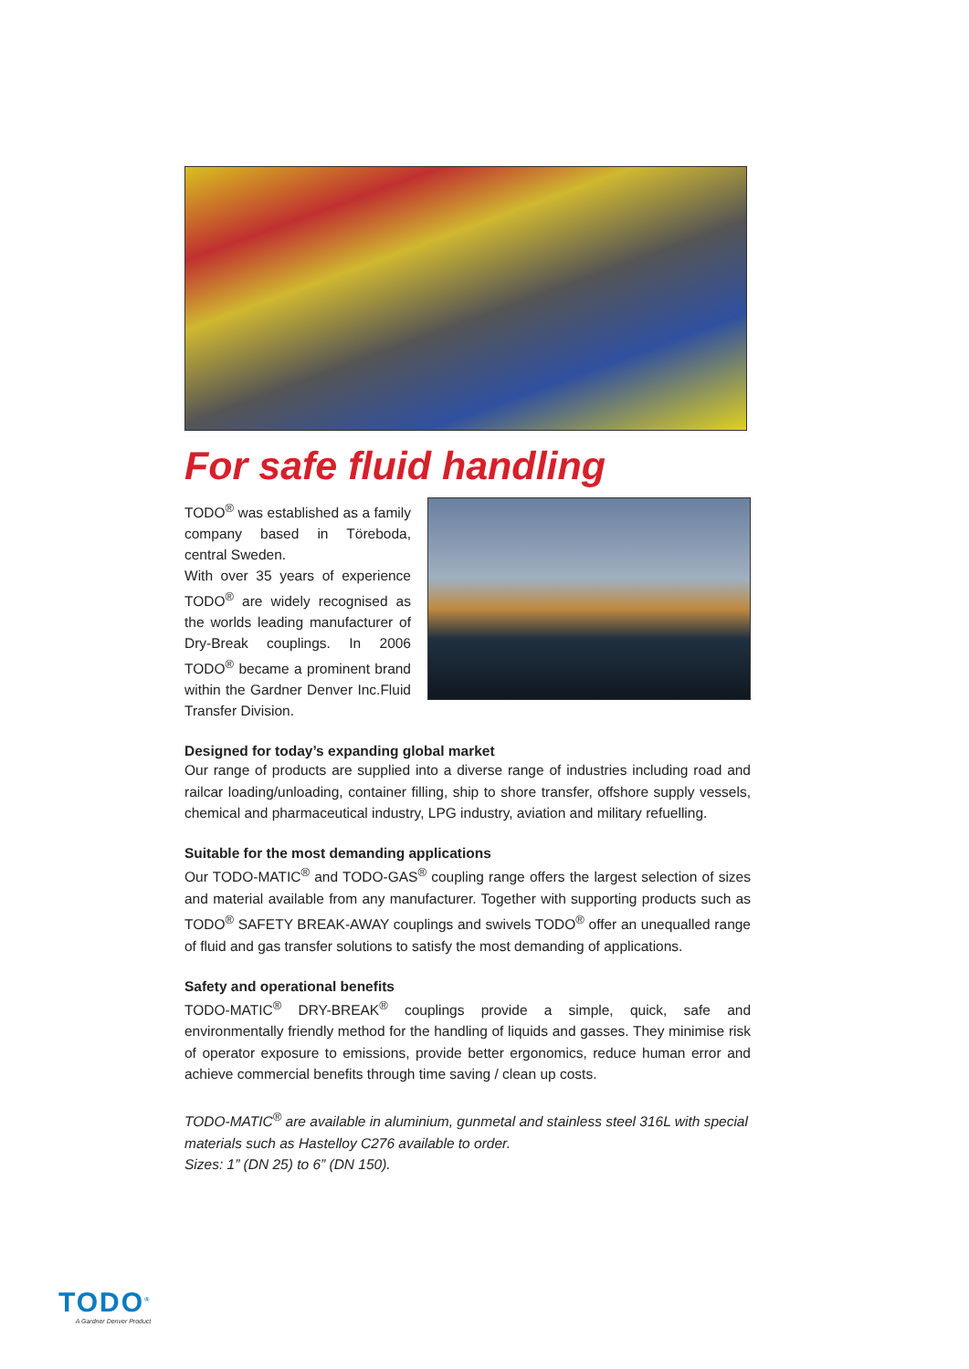For safe fluid handling
TODO<sup>®</sup> was established as a family company based in Töreboda, central Sweden.
With over 35 years of experience TODO<sup>®</sup> are widely recognised as the worlds leading manufacturer of Dry-Break couplings. In 2006 TODO<sup>®</sup> became a prominent brand within the Gardner Denver Inc.Fluid Transfer Division.
Designed for today’s expanding global market
Our range of products are supplied into a diverse range of industries including road and railcar loading/unloading, container filling, ship to shore transfer, offshore supply vessels, chemical and pharmaceutical industry, LPG industry, aviation and military refuelling.
Suitable for the most demanding applications
Our TODO-MATIC<sup>®</sup> and TODO-GAS<sup>®</sup> coupling range offers the largest selection of sizes and material available from any manufacturer. Together with supporting products such as TODO<sup>®</sup> SAFETY BREAK-AWAY couplings and swivels TODO<sup>®</sup> offer an unequalled range of fluid and gas transfer solutions to satisfy the most demanding of applications.
Safety and operational benefits
TODO-MATIC<sup>®</sup> DRY-BREAK<sup>®</sup> couplings provide a simple, quick, safe and environmentally friendly method for the handling of liquids and gasses. They minimise risk of operator exposure to emissions, provide better ergonomics, reduce human error and achieve commercial benefits through time saving / clean up costs.
TODO-MATIC<sup>®</sup> are available in aluminium, gunmetal and stainless steel 316L with special materials such as Hastelloy C276 available to order.
Sizes: 1” (DN 25) to 6” (DN 150).
TODO<sup>®</sup>
A Gardner Denver Product